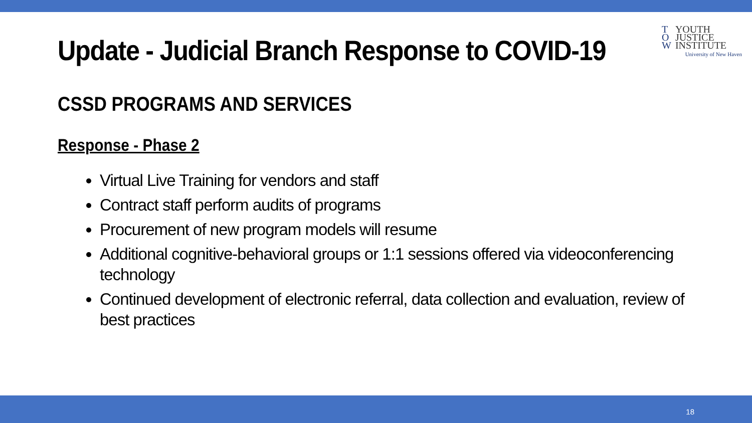Update - Judicial Branch Response to COVID-19
T
O
W YOUTH
JUSTICE
INSTITUTE
University of New Haven
CSSD PROGRAMS AND SERVICES
Response - Phase 2
Virtual Live Training for vendors and staff
Contract staff perform audits of programs
Procurement of new program models will resume
Additional cognitive-behavioral groups or 1:1 sessions offered via videoconferencing technology
Continued development of electronic referral, data collection and evaluation, review of best practices
18